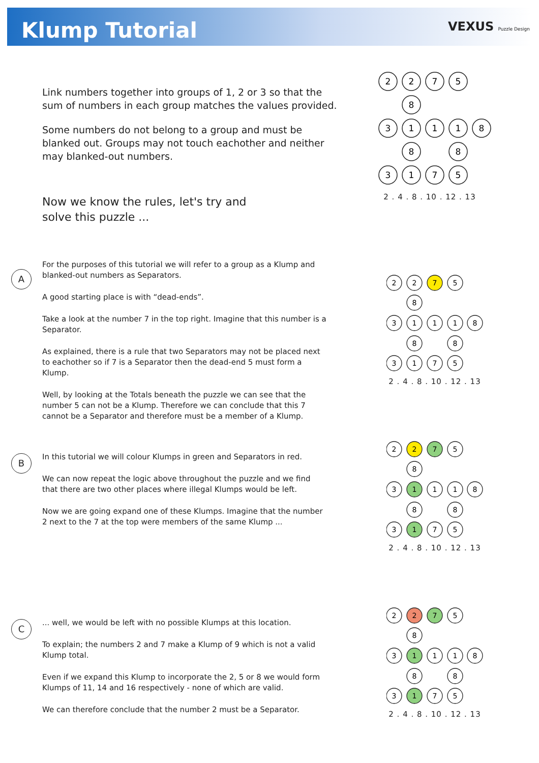Klump Tutorial
VEXUS Puzzle Design
Link numbers together into groups of 1, 2 or 3 so that the sum of numbers in each group matches the values provided.
Some numbers do not belong to a group and must be blanked out. Groups may not touch eachother and neither may blanked-out numbers.
Now we know the rules, let's try and solve this puzzle ...
A
For the purposes of this tutorial we will refer to a group as a Klump and blanked-out numbers as Separators.
A good starting place is with “dead-ends”.
Take a look at the number 7 in the top right. Imagine that this number is a Separator.
As explained, there is a rule that two Separators may not be placed next to eachother so if 7 is a Separator then the dead-end 5 must form a Klump.
Well, by looking at the Totals beneath the puzzle we can see that the number 5 can not be a Klump. Therefore we can conclude that this 7 cannot be a Separator and therefore must be a member of a Klump.
B
In this tutorial we will colour Klumps in green and Separators in red.
We can now repeat the logic above throughout the puzzle and we find that there are two other places where illegal Klumps would be left.
Now we are going expand one of these Klumps. Imagine that the number 2 next to the 7 at the top were members of the same Klump ...
C
... well, we would be left with no possible Klumps at this location.
To explain; the numbers 2 and 7 make a Klump of 9 which is not a valid Klump total.
Even if we expand this Klump to incorporate the 2, 5 or 8 we would form Klumps of 11, 14 and 16 respectively - none of which are valid.
We can therefore conclude that the number 2 must be a Separator.
2
2
7
5
8
3
1
1
1
8
8
8
3
1
7
5
2 . 4 . 8 . 10 . 12 . 13
2
2
7
5
8
3
1
1
1
8
8
8
3
1
7
5
2 . 4 . 8 . 10 . 12 . 13
2
2
7
5
8
3
1
1
1
8
8
8
3
1
7
5
2 . 4 . 8 . 10 . 12 . 13
2
2
7
5
8
3
1
1
1
8
8
8
3
1
7
5
2 . 4 . 8 . 10 . 12 . 13